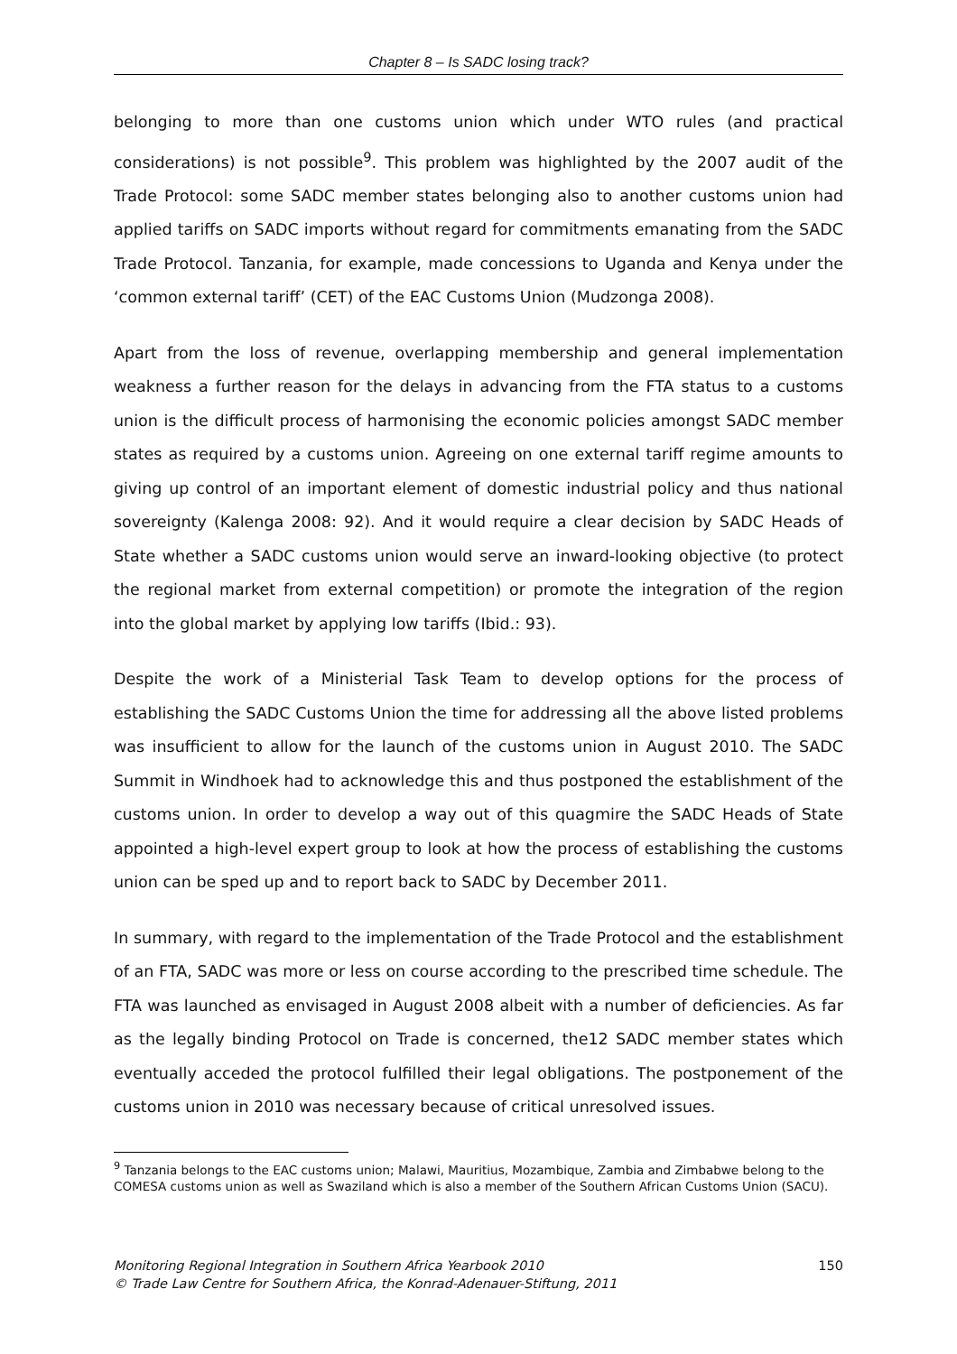Chapter 8 – Is SADC losing track?
belonging to more than one customs union which under WTO rules (and practical considerations) is not possible<sup>9</sup>. This problem was highlighted by the 2007 audit of the Trade Protocol: some SADC member states belonging also to another customs union had applied tariffs on SADC imports without regard for commitments emanating from the SADC Trade Protocol. Tanzania, for example, made concessions to Uganda and Kenya under the ‘common external tariff’ (CET) of the EAC Customs Union (Mudzonga 2008).
Apart from the loss of revenue, overlapping membership and general implementation weakness a further reason for the delays in advancing from the FTA status to a customs union is the difficult process of harmonising the economic policies amongst SADC member states as required by a customs union. Agreeing on one external tariff regime amounts to giving up control of an important element of domestic industrial policy and thus national sovereignty (Kalenga 2008: 92). And it would require a clear decision by SADC Heads of State whether a SADC customs union would serve an inward-looking objective (to protect the regional market from external competition) or promote the integration of the region into the global market by applying low tariffs (Ibid.: 93).
Despite the work of a Ministerial Task Team to develop options for the process of establishing the SADC Customs Union the time for addressing all the above listed problems was insufficient to allow for the launch of the customs union in August 2010. The SADC Summit in Windhoek had to acknowledge this and thus postponed the establishment of the customs union. In order to develop a way out of this quagmire the SADC Heads of State appointed a high-level expert group to look at how the process of establishing the customs union can be sped up and to report back to SADC by December 2011.
In summary, with regard to the implementation of the Trade Protocol and the establishment of an FTA, SADC was more or less on course according to the prescribed time schedule. The FTA was launched as envisaged in August 2008 albeit with a number of deficiencies. As far as the legally binding Protocol on Trade is concerned, the12 SADC member states which eventually acceded the protocol fulfilled their legal obligations. The postponement of the customs union in 2010 was necessary because of critical unresolved issues.
<sup>9</sup> Tanzania belongs to the EAC customs union; Malawi, Mauritius, Mozambique, Zambia and Zimbabwe belong to the COMESA customs union as well as Swaziland which is also a member of the Southern African Customs Union (SACU).
150 Monitoring Regional Integration in Southern Africa Yearbook 2010
© Trade Law Centre for Southern Africa, the Konrad-Adenauer-Stiftung, 2011